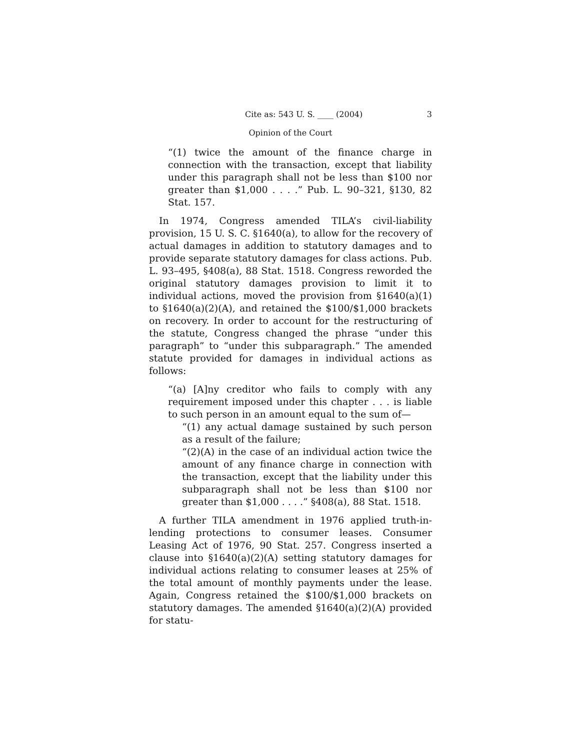Cite as: 543 U. S. ____ (2004) 3
Opinion of the Court
“(1) twice the amount of the finance charge in connection with the transaction, except that liability under this paragraph shall not be less than $100 nor greater than $1,000 . . . .” Pub. L. 90–321, §130, 82 Stat. 157.
In 1974, Congress amended TILA’s civil-liability provision, 15 U. S. C. §1640(a), to allow for the recovery of actual damages in addition to statutory damages and to provide separate statutory damages for class actions. Pub. L. 93–495, §408(a), 88 Stat. 1518. Congress reworded the original statutory damages provision to limit it to individual actions, moved the provision from §1640(a)(1) to §1640(a)(2)(A), and retained the $100/$1,000 brackets on recovery. In order to account for the restructuring of the statute, Congress changed the phrase “under this paragraph” to “under this subparagraph.” The amended statute provided for damages in individual actions as follows:
“(a) [A]ny creditor who fails to comply with any requirement imposed under this chapter . . . is liable to such person in an amount equal to the sum of—
“(1) any actual damage sustained by such person as a result of the failure;
“(2)(A) in the case of an individual action twice the amount of any finance charge in connection with the transaction, except that the liability under this subparagraph shall not be less than $100 nor greater than $1,000 . . . .” §408(a), 88 Stat. 1518.
A further TILA amendment in 1976 applied truth-in-lending protections to consumer leases. Consumer Leasing Act of 1976, 90 Stat. 257. Congress inserted a clause into §1640(a)(2)(A) setting statutory damages for individual actions relating to consumer leases at 25% of the total amount of monthly payments under the lease. Again, Congress retained the $100/$1,000 brackets on statutory damages. The amended §1640(a)(2)(A) provided for statu-